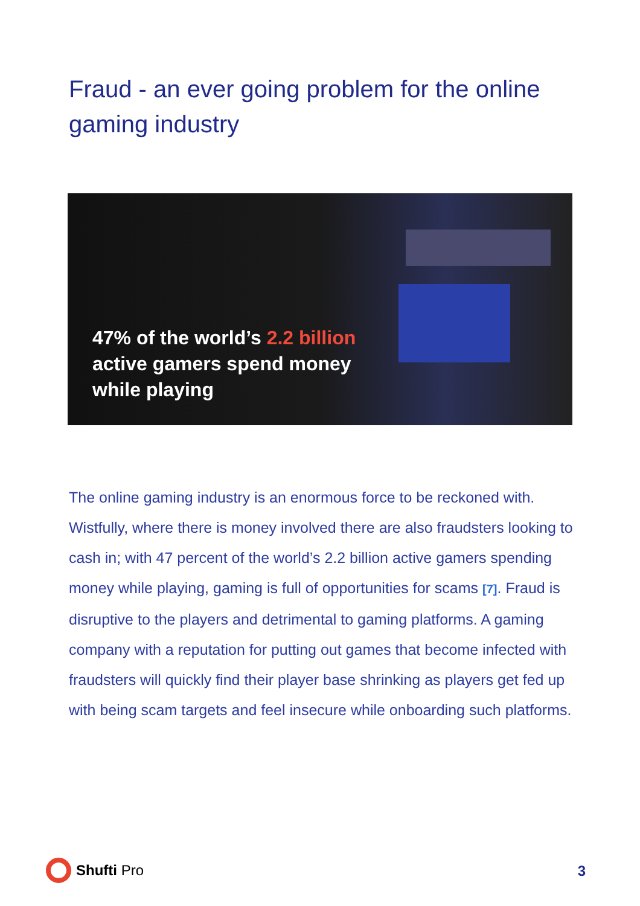Fraud - an ever going problem for the online gaming industry
47% of the world’s 2.2 billion
active gamers spend money
while playing
The online gaming industry is an enormous force to be reckoned with. Wistfully, where there is money involved there are also fraudsters looking to cash in; with 47 percent of the world’s 2.2 billion active gamers spending money while playing, gaming is full of opportunities for scams [7]. Fraud is disruptive to the players and detrimental to gaming platforms. A gaming company with a reputation for putting out games that become infected with fraudsters will quickly find their player base shrinking as players get fed up with being scam targets and feel insecure while onboarding such platforms.
Shufti Pro 3